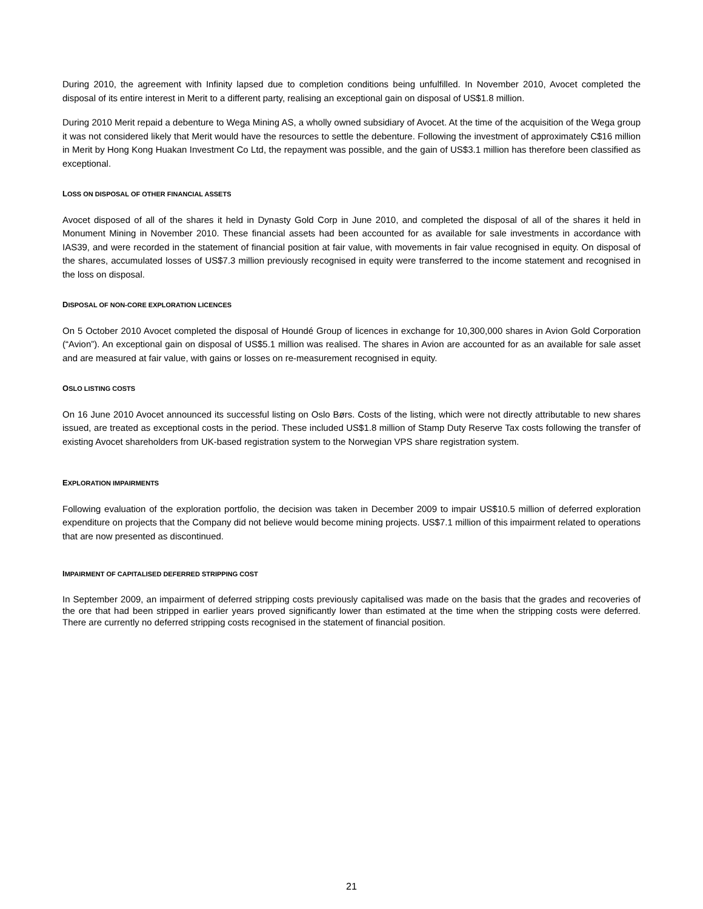During 2010, the agreement with Infinity lapsed due to completion conditions being unfulfilled. In November 2010, Avocet completed the disposal of its entire interest in Merit to a different party, realising an exceptional gain on disposal of US$1.8 million.
During 2010 Merit repaid a debenture to Wega Mining AS, a wholly owned subsidiary of Avocet. At the time of the acquisition of the Wega group it was not considered likely that Merit would have the resources to settle the debenture. Following the investment of approximately C$16 million in Merit by Hong Kong Huakan Investment Co Ltd, the repayment was possible, and the gain of US$3.1 million has therefore been classified as exceptional.
LOSS ON DISPOSAL OF OTHER FINANCIAL ASSETS
Avocet disposed of all of the shares it held in Dynasty Gold Corp in June 2010, and completed the disposal of all of the shares it held in Monument Mining in November 2010. These financial assets had been accounted for as available for sale investments in accordance with IAS39, and were recorded in the statement of financial position at fair value, with movements in fair value recognised in equity. On disposal of the shares, accumulated losses of US$7.3 million previously recognised in equity were transferred to the income statement and recognised in the loss on disposal.
DISPOSAL OF NON-CORE EXPLORATION LICENCES
On 5 October 2010 Avocet completed the disposal of Houndé Group of licences in exchange for 10,300,000 shares in Avion Gold Corporation (“Avion”). An exceptional gain on disposal of US$5.1 million was realised. The shares in Avion are accounted for as an available for sale asset and are measured at fair value, with gains or losses on re-measurement recognised in equity.
OSLO LISTING COSTS
On 16 June 2010 Avocet announced its successful listing on Oslo Børs. Costs of the listing, which were not directly attributable to new shares issued, are treated as exceptional costs in the period. These included US$1.8 million of Stamp Duty Reserve Tax costs following the transfer of existing Avocet shareholders from UK-based registration system to the Norwegian VPS share registration system.
EXPLORATION IMPAIRMENTS
Following evaluation of the exploration portfolio, the decision was taken in December 2009 to impair US$10.5 million of deferred exploration expenditure on projects that the Company did not believe would become mining projects. US$7.1 million of this impairment related to operations that are now presented as discontinued.
IMPAIRMENT OF CAPITALISED DEFERRED STRIPPING COST
In September 2009, an impairment of deferred stripping costs previously capitalised was made on the basis that the grades and recoveries of the ore that had been stripped in earlier years proved significantly lower than estimated at the time when the stripping costs were deferred. There are currently no deferred stripping costs recognised in the statement of financial position.
21